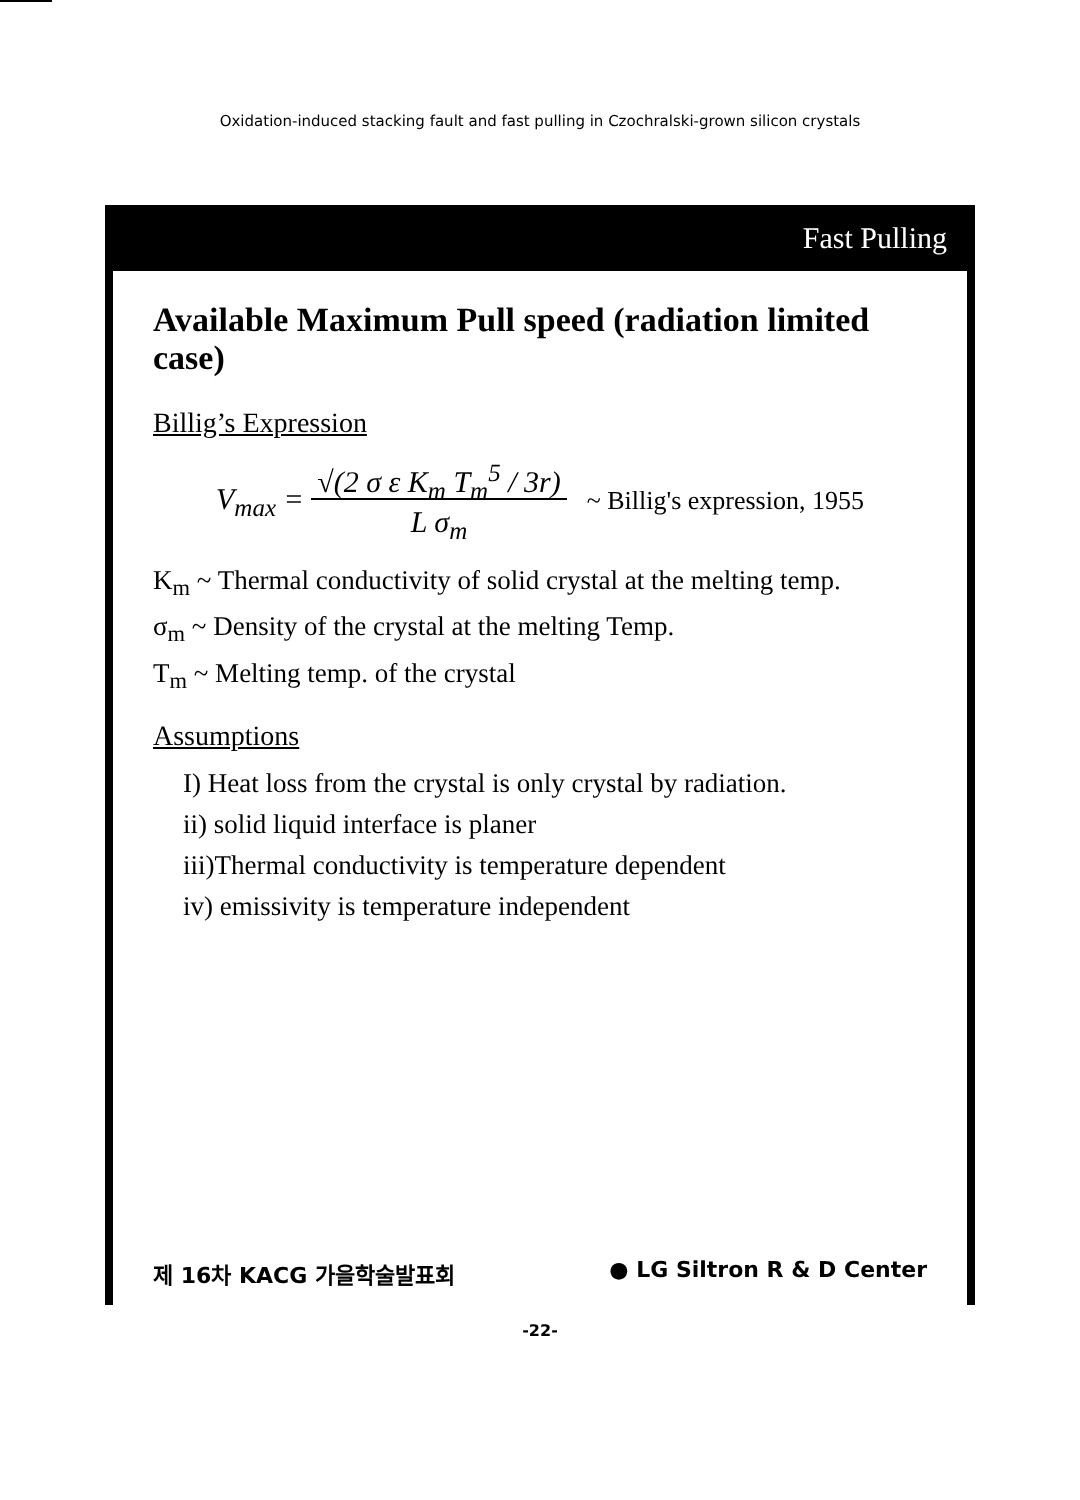Oxidation-induced stacking fault and fast pulling in Czochralski-grown silicon crystals
Fast Pulling
Available Maximum Pull speed (radiation limited case)
Billig’s Expression
V<sub>max</sub> = √(2 σ ε K<sub>m</sub> T<sub>m</sub><sup>5</sup> / 3r)
L σ<sub>m</sub> ~ Billig's expression, 1955
K<sub>m</sub> ~ Thermal conductivity of solid crystal at the melting temp.
σ<sub>m</sub> ~ Density of the crystal at the melting Temp.
T<sub>m</sub> ~ Melting temp. of the crystal
Assumptions
I) Heat loss from the crystal is only crystal by radiation.
ii) solid liquid interface is planer
iii)Thermal conductivity is temperature dependent
iv) emissivity is temperature independent
제 16차 KACG 가을학술발표회 ● LG Siltron R & D Center
-22-